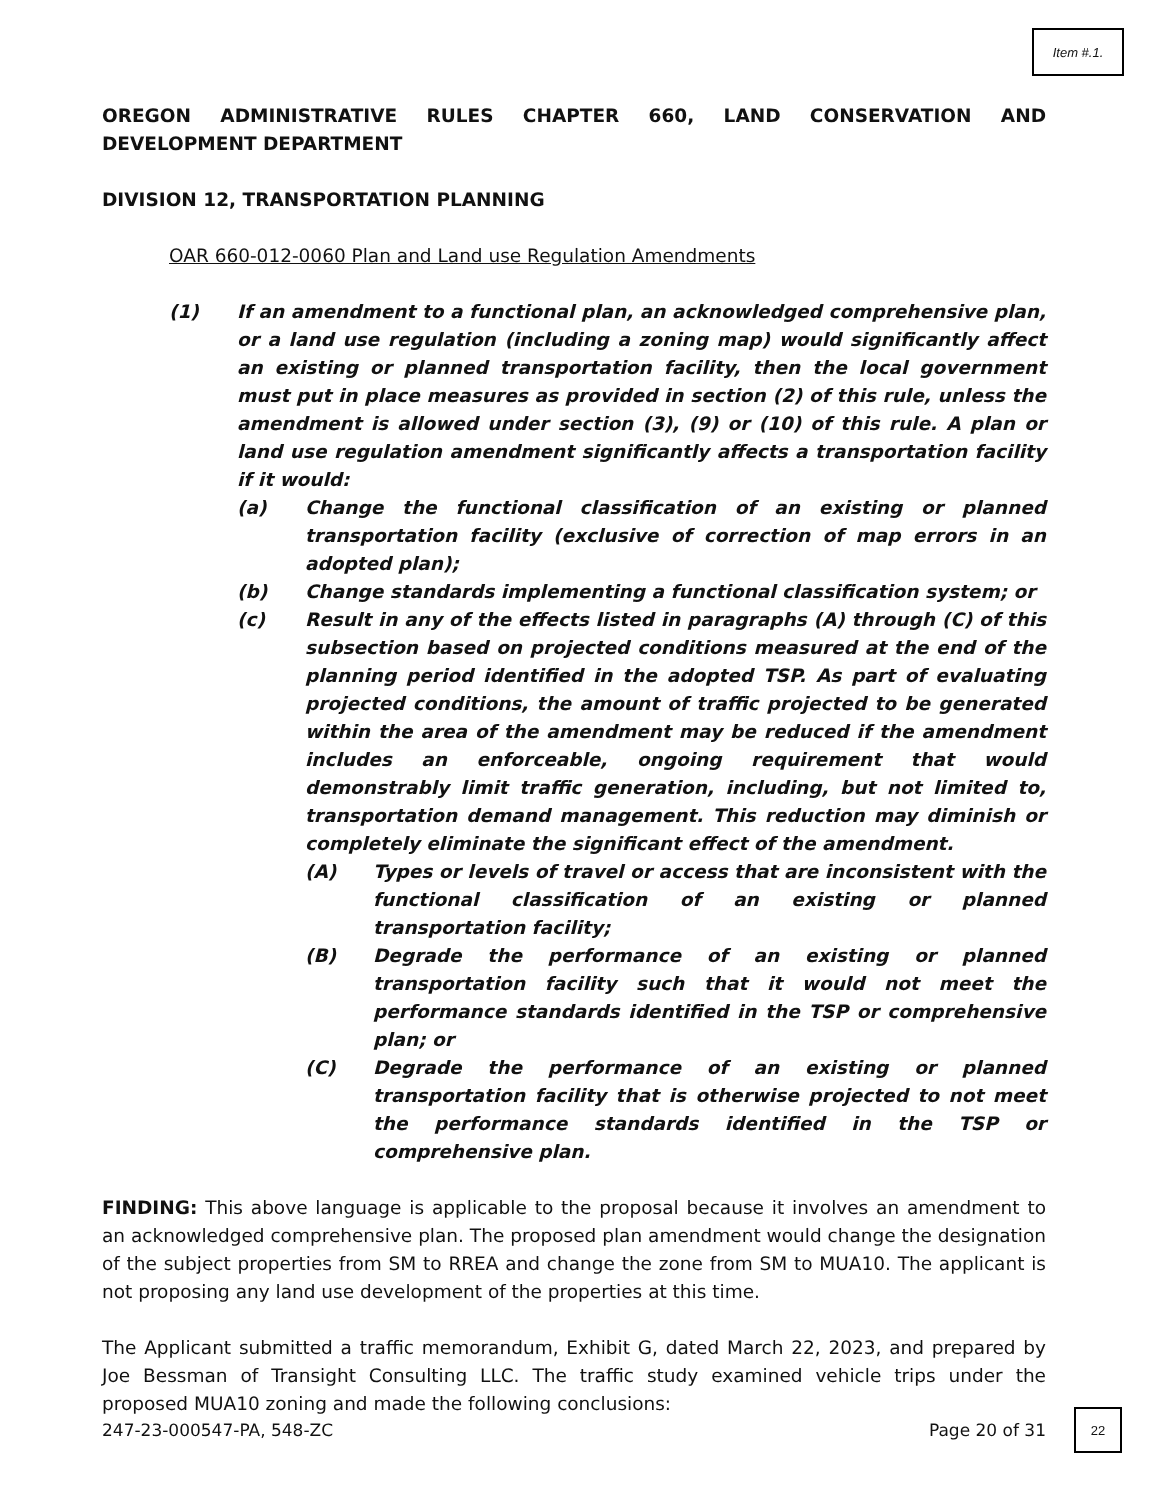Item #.1.
OREGON ADMINISTRATIVE RULES CHAPTER 660, LAND CONSERVATION AND DEVELOPMENT DEPARTMENT
DIVISION 12, TRANSPORTATION PLANNING
OAR 660-012-0060 Plan and Land use Regulation Amendments
(1) If an amendment to a functional plan, an acknowledged comprehensive plan, or a land use regulation (including a zoning map) would significantly affect an existing or planned transportation facility, then the local government must put in place measures as provided in section (2) of this rule, unless the amendment is allowed under section (3), (9) or (10) of this rule. A plan or land use regulation amendment significantly affects a transportation facility if it would:
(a) Change the functional classification of an existing or planned transportation facility (exclusive of correction of map errors in an adopted plan);
(b) Change standards implementing a functional classification system; or
(c) Result in any of the effects listed in paragraphs (A) through (C) of this subsection based on projected conditions measured at the end of the planning period identified in the adopted TSP. As part of evaluating projected conditions, the amount of traffic projected to be generated within the area of the amendment may be reduced if the amendment includes an enforceable, ongoing requirement that would demonstrably limit traffic generation, including, but not limited to, transportation demand management. This reduction may diminish or completely eliminate the significant effect of the amendment.
(A) Types or levels of travel or access that are inconsistent with the functional classification of an existing or planned transportation facility;
(B) Degrade the performance of an existing or planned transportation facility such that it would not meet the performance standards identified in the TSP or comprehensive plan; or
(C) Degrade the performance of an existing or planned transportation facility that is otherwise projected to not meet the performance standards identified in the TSP or comprehensive plan.
FINDING: This above language is applicable to the proposal because it involves an amendment to an acknowledged comprehensive plan. The proposed plan amendment would change the designation of the subject properties from SM to RREA and change the zone from SM to MUA10. The applicant is not proposing any land use development of the properties at this time.
The Applicant submitted a traffic memorandum, Exhibit G, dated March 22, 2023, and prepared by Joe Bessman of Transight Consulting LLC. The traffic study examined vehicle trips under the proposed MUA10 zoning and made the following conclusions:
247-23-000547-PA, 548-ZC Page 20 of 31
22